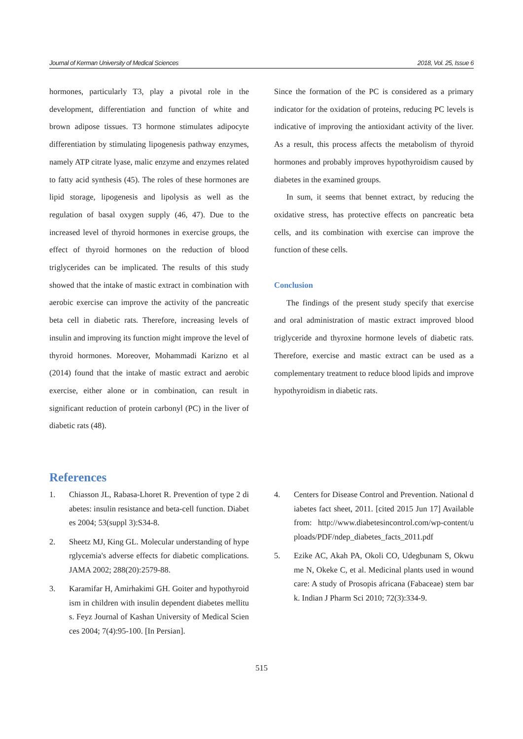Journal of Kerman University of Medical Sciences 2018, Vol. 25, Issue 6
hormones, particularly T3, play a pivotal role in the development, differentiation and function of white and brown adipose tissues. T3 hormone stimulates adipocyte differentiation by stimulating lipogenesis pathway enzymes, namely ATP citrate lyase, malic enzyme and enzymes related to fatty acid synthesis (45). The roles of these hormones are lipid storage, lipogenesis and lipolysis as well as the regulation of basal oxygen supply (46, 47). Due to the increased level of thyroid hormones in exercise groups, the effect of thyroid hormones on the reduction of blood triglycerides can be implicated. The results of this study showed that the intake of mastic extract in combination with aerobic exercise can improve the activity of the pancreatic beta cell in diabetic rats. Therefore, increasing levels of insulin and improving its function might improve the level of thyroid hormones. Moreover, Mohammadi Karizno et al (2014) found that the intake of mastic extract and aerobic exercise, either alone or in combination, can result in significant reduction of protein carbonyl (PC) in the liver of diabetic rats (48).
Since the formation of the PC is considered as a primary indicator for the oxidation of proteins, reducing PC levels is indicative of improving the antioxidant activity of the liver. As a result, this process affects the metabolism of thyroid hormones and probably improves hypothyroidism caused by diabetes in the examined groups.
In sum, it seems that bennet extract, by reducing the oxidative stress, has protective effects on pancreatic beta cells, and its combination with exercise can improve the function of these cells.
Conclusion
The findings of the present study specify that exercise and oral administration of mastic extract improved blood triglyceride and thyroxine hormone levels of diabetic rats. Therefore, exercise and mastic extract can be used as a complementary treatment to reduce blood lipids and improve hypothyroidism in diabetic rats.
References
1. Chiasson JL, Rabasa-Lhoret R. Prevention of type 2 diabetes: insulin resistance and beta-cell function. Diabetes 2004; 53(suppl 3):S34-8.
2. Sheetz MJ, King GL. Molecular understanding of hyperglycemia's adverse effects for diabetic complications. JAMA 2002; 288(20):2579-88.
3. Karamifar H, Amirhakimi GH. Goiter and hypothyroidism in children with insulin dependent diabetes mellitus. Feyz Journal of Kashan University of Medical Sciences 2004; 7(4):95-100. [In Persian].
4. Centers for Disease Control and Prevention. National diabetes fact sheet, 2011. [cited 2015 Jun 17] Available from: http://www.diabetesincontrol.com/wp-content/uploads/PDF/ndep_diabetes_facts_2011.pdf
5. Ezike AC, Akah PA, Okoli CO, Udegbunam S, Okwume N, Okeke C, et al. Medicinal plants used in wound care: A study of Prosopis africana (Fabaceae) stem bark. Indian J Pharm Sci 2010; 72(3):334-9.
515